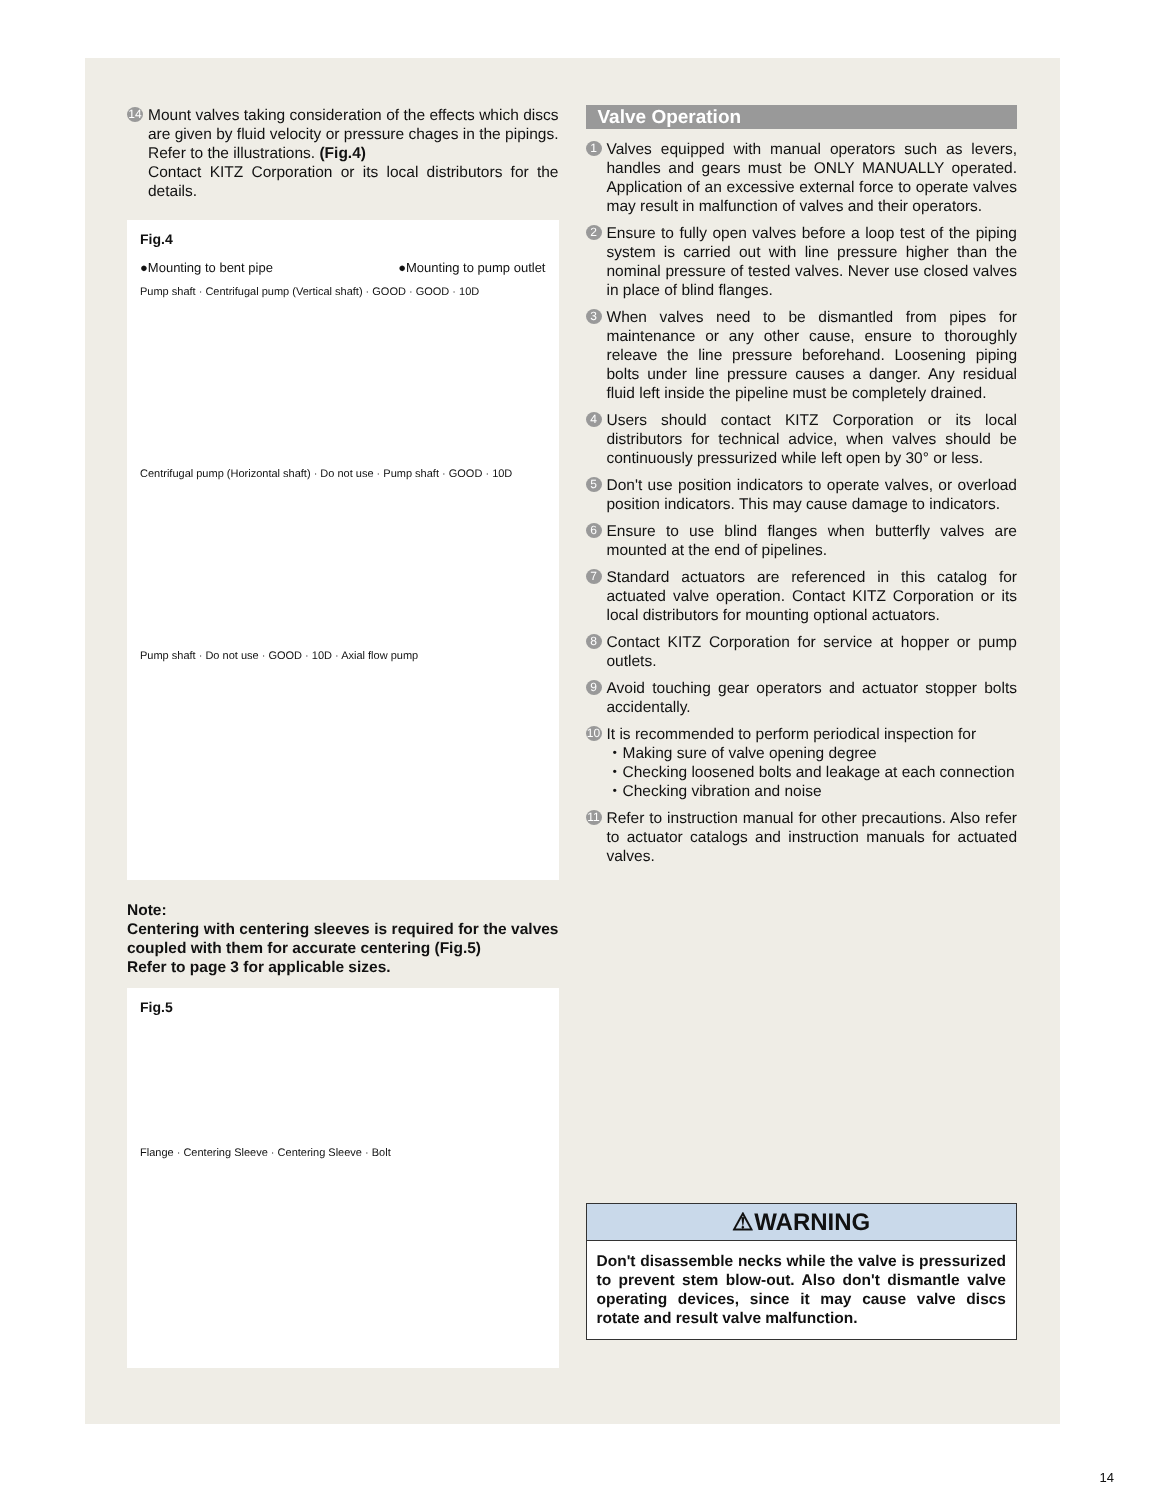14
Mount valves taking consideration of the effects which discs are given by fluid velocity or pressure chages in the pipings. Refer to the illustrations. (Fig.4)
Contact KITZ Corporation or its local distributors for the details.
Fig.4
●Mounting to bent pipe ●Mounting to pump outlet
Pump shaft · Centrifugal pump (Vertical shaft) · GOOD · GOOD · 10D
Centrifugal pump (Horizontal shaft) · Do not use · Pump shaft · GOOD · 10D
Pump shaft · Do not use · GOOD · 10D · Axial flow pump
Note:
Centering with centering sleeves is required for the valves coupled with them for accurate centering (Fig.5)
Refer to page 3 for applicable sizes.
Fig.5
Flange · Centering Sleeve · Centering Sleeve · Bolt
Valve Operation
1
Valves equipped with manual operators such as levers, handles and gears must be ONLY MANUALLY operated. Application of an excessive external force to operate valves may result in malfunction of valves and their operators.
2
Ensure to fully open valves before a loop test of the piping system is carried out with line pressure higher than the nominal pressure of tested valves. Never use closed valves in place of blind flanges.
3
When valves need to be dismantled from pipes for maintenance or any other cause, ensure to thoroughly releave the line pressure beforehand. Loosening piping bolts under line pressure causes a danger. Any residual fluid left inside the pipeline must be completely drained.
4
Users should contact KITZ Corporation or its local distributors for technical advice, when valves should be continuously pressurized while left open by 30° or less.
5
Don't use position indicators to operate valves, or overload position indicators. This may cause damage to indicators.
6
Ensure to use blind flanges when butterfly valves are mounted at the end of pipelines.
7
Standard actuators are referenced in this catalog for actuated valve operation. Contact KITZ Corporation or its local distributors for mounting optional actuators.
8
Contact KITZ Corporation for service at hopper or pump outlets.
9
Avoid touching gear operators and actuator stopper bolts accidentally.
10
It is recommended to perform periodical inspection for
・Making sure of valve opening degree
・Checking loosened bolts and leakage at each connection
・Checking vibration and noise
11
Refer to instruction manual for other precautions. Also refer to actuator catalogs and instruction manuals for actuated valves.
⚠WARNING
Don't disassemble necks while the valve is pressurized to prevent stem blow-out. Also don't dismantle valve operating devices, since it may cause valve discs rotate and result valve malfunction.
14